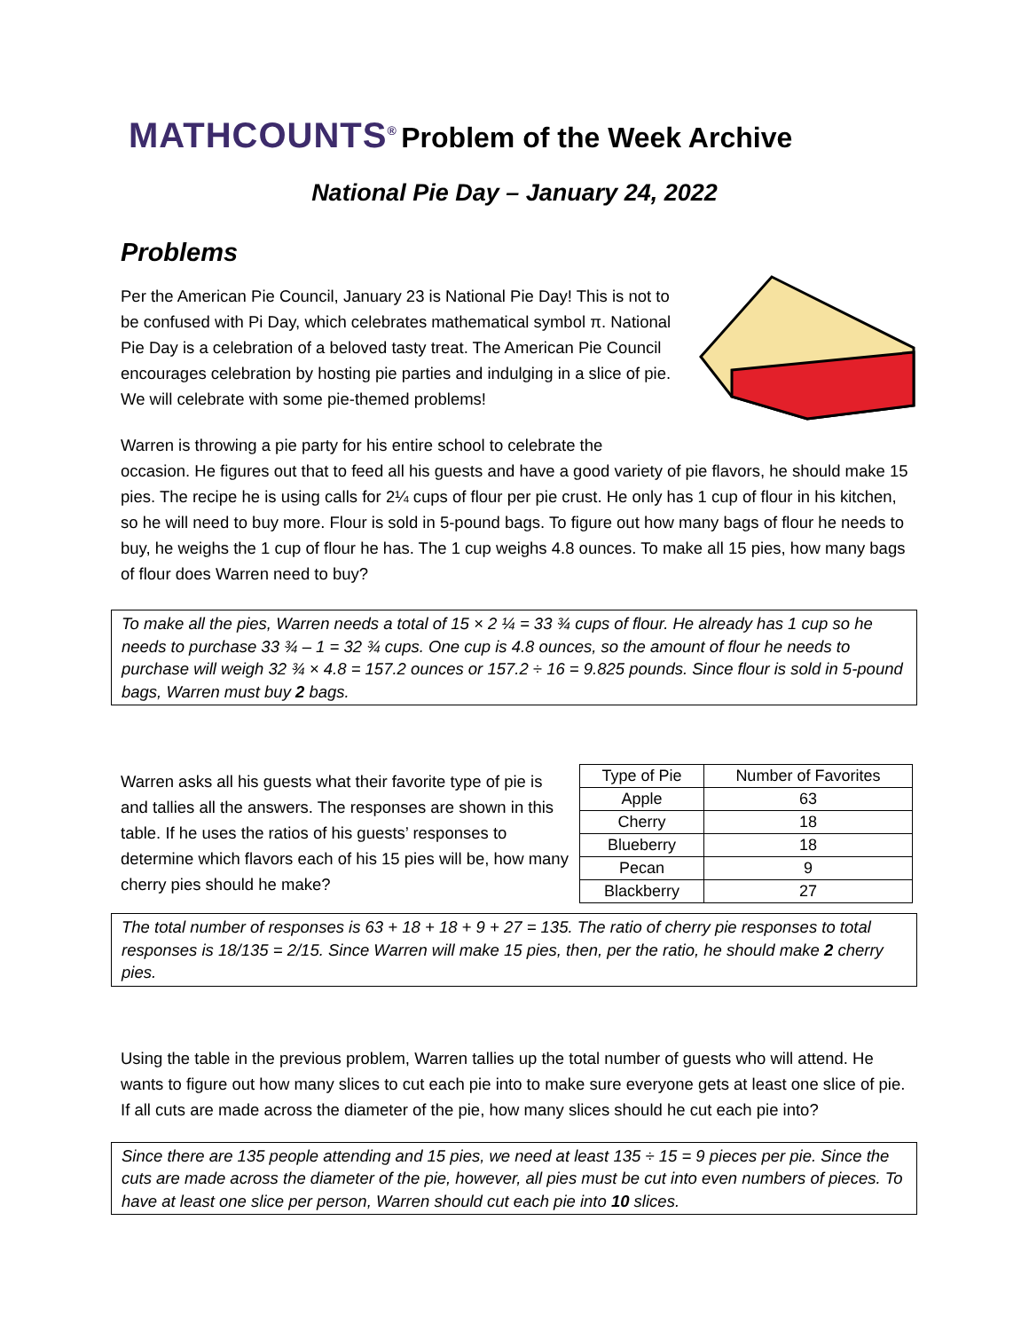MATHCOUNTS<sup>®</sup> Problem of the Week Archive
National Pie Day – January 24, 2022
Problems
Per the American Pie Council, January 23 is National Pie Day! This is not to be confused with Pi Day, which celebrates mathematical symbol π. National Pie Day is a celebration of a beloved tasty treat. The American Pie Council encourages celebration by hosting pie parties and indulging in a slice of pie. We will celebrate with some pie-themed problems!
Warren is throwing a pie party for his entire school to celebrate the occasion. He figures out that to feed all his guests and have a good variety of pie flavors, he should make 15 pies. The recipe he is using calls for 2¼ cups of flour per pie crust. He only has 1 cup of flour in his kitchen, so he will need to buy more. Flour is sold in 5-pound bags. To figure out how many bags of flour he needs to buy, he weighs the 1 cup of flour he has. The 1 cup weighs 4.8 ounces. To make all 15 pies, how many bags of flour does Warren need to buy?
To make all the pies, Warren needs a total of 15 × 2 ¼ = 33 ¾ cups of flour. He already has 1 cup so he needs to purchase 33 ¾ – 1 = 32 ¾ cups. One cup is 4.8 ounces, so the amount of flour he needs to purchase will weigh 32 ¾ × 4.8 = 157.2 ounces or 157.2 ÷ 16 = 9.825 pounds. Since flour is sold in 5-pound bags, Warren must buy 2 bags.
Warren asks all his guests what their favorite type of pie is and tallies all the answers. The responses are shown in this table. If he uses the ratios of his guests’ responses to determine which flavors each of his 15 pies will be, how many cherry pies should he make?
| Type of Pie | Number of Favorites |
| --- | --- |
| Apple | 63 |
| Cherry | 18 |
| Blueberry | 18 |
| Pecan | 9 |
| Blackberry | 27 |
The total number of responses is 63 + 18 + 18 + 9 + 27 = 135. The ratio of cherry pie responses to total responses is 18/135 = 2/15. Since Warren will make 15 pies, then, per the ratio, he should make 2 cherry pies.
Using the table in the previous problem, Warren tallies up the total number of guests who will attend. He wants to figure out how many slices to cut each pie into to make sure everyone gets at least one slice of pie. If all cuts are made across the diameter of the pie, how many slices should he cut each pie into?
Since there are 135 people attending and 15 pies, we need at least 135 ÷ 15 = 9 pieces per pie. Since the cuts are made across the diameter of the pie, however, all pies must be cut into even numbers of pieces. To have at least one slice per person, Warren should cut each pie into 10 slices.